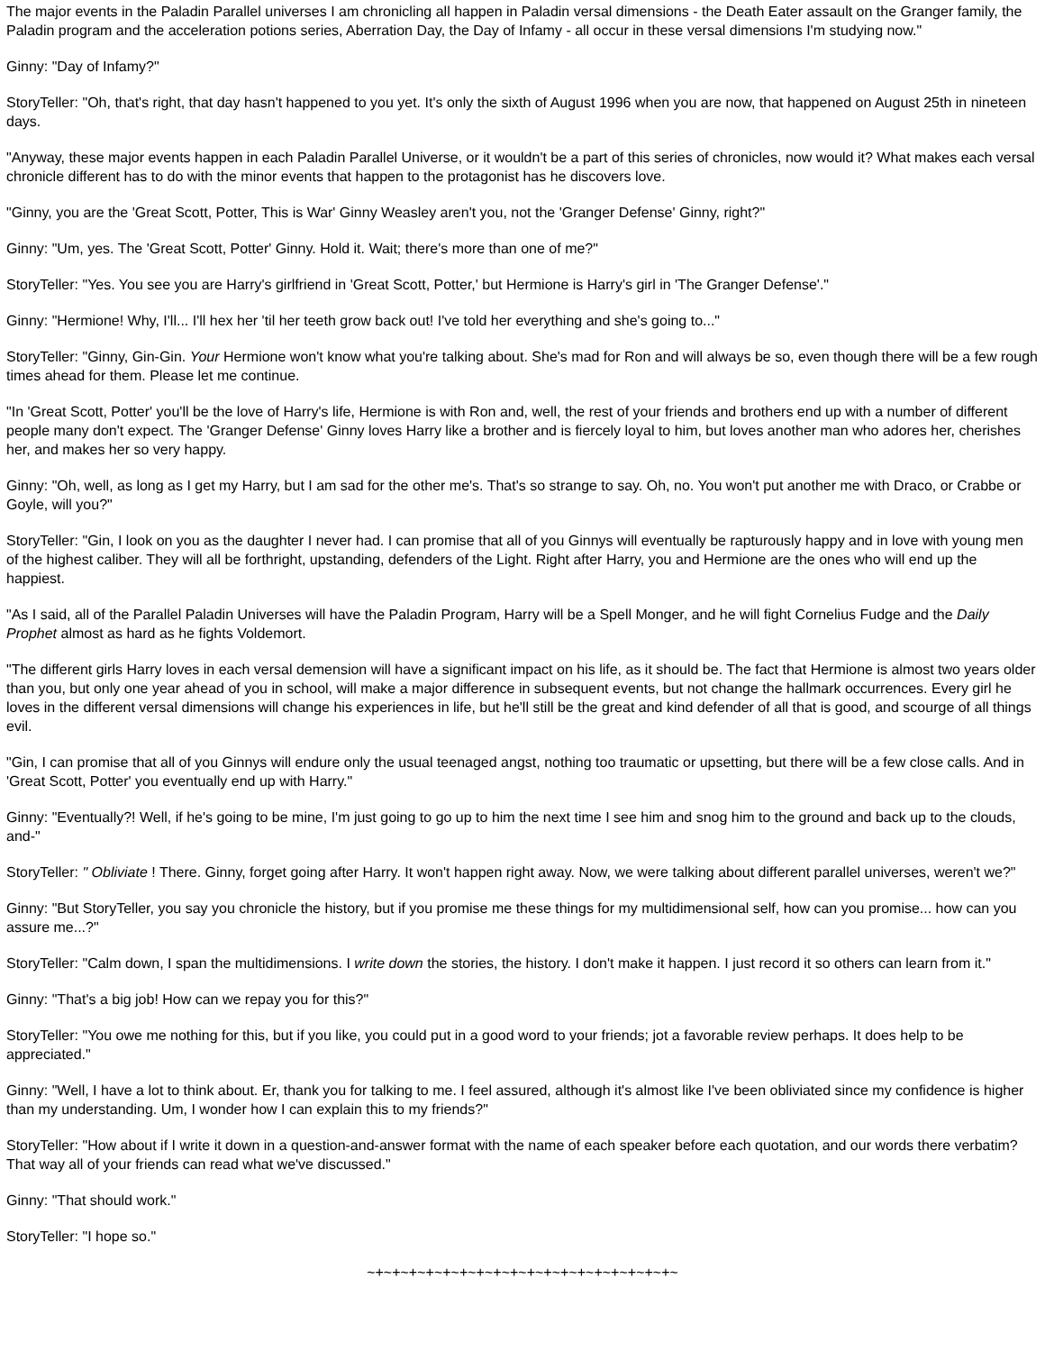The major events in the Paladin Parallel universes I am chronicling all happen in Paladin versal dimensions - the Death Eater assault on the Granger family, the Paladin program and the acceleration potions series, Aberration Day, the Day of Infamy - all occur in these versal dimensions I'm studying now."
Ginny: "Day of Infamy?"
StoryTeller: "Oh, that's right, that day hasn't happened to you yet. It's only the sixth of August 1996 when you are now, that happened on August 25th in nineteen days.
"Anyway, these major events happen in each Paladin Parallel Universe, or it wouldn't be a part of this series of chronicles, now would it? What makes each versal chronicle different has to do with the minor events that happen to the protagonist has he discovers love.
"Ginny, you are the 'Great Scott, Potter, This is War' Ginny Weasley aren't you, not the 'Granger Defense' Ginny, right?"
Ginny: "Um, yes. The 'Great Scott, Potter' Ginny. Hold it. Wait; there's more than one of me?"
StoryTeller: "Yes. You see you are Harry's girlfriend in 'Great Scott, Potter,' but Hermione is Harry's girl in 'The Granger Defense'."
Ginny: "Hermione! Why, I'll... I'll hex her 'til her teeth grow back out! I've told her everything and she's going to..."
StoryTeller: "Ginny, Gin-Gin. Your Hermione won't know what you're talking about. She's mad for Ron and will always be so, even though there will be a few rough times ahead for them. Please let me continue.
"In 'Great Scott, Potter' you'll be the love of Harry's life, Hermione is with Ron and, well, the rest of your friends and brothers end up with a number of different people many don't expect. The 'Granger Defense' Ginny loves Harry like a brother and is fiercely loyal to him, but loves another man who adores her, cherishes her, and makes her so very happy.
Ginny: "Oh, well, as long as I get my Harry, but I am sad for the other me's. That's so strange to say. Oh, no. You won't put another me with Draco, or Crabbe or Goyle, will you?"
StoryTeller: "Gin, I look on you as the daughter I never had. I can promise that all of you Ginnys will eventually be rapturously happy and in love with young men of the highest caliber. They will all be forthright, upstanding, defenders of the Light. Right after Harry, you and Hermione are the ones who will end up the happiest.
"As I said, all of the Parallel Paladin Universes will have the Paladin Program, Harry will be a Spell Monger, and he will fight Cornelius Fudge and the Daily Prophet almost as hard as he fights Voldemort.
"The different girls Harry loves in each versal demension will have a significant impact on his life, as it should be. The fact that Hermione is almost two years older than you, but only one year ahead of you in school, will make a major difference in subsequent events, but not change the hallmark occurrences. Every girl he loves in the different versal dimensions will change his experiences in life, but he'll still be the great and kind defender of all that is good, and scourge of all things evil.
"Gin, I can promise that all of you Ginnys will endure only the usual teenaged angst, nothing too traumatic or upsetting, but there will be a few close calls. And in 'Great Scott, Potter' you eventually end up with Harry."
Ginny: "Eventually?! Well, if he's going to be mine, I'm just going to go up to him the next time I see him and snog him to the ground and back up to the clouds, and-"
StoryTeller: " Obliviate ! There. Ginny, forget going after Harry. It won't happen right away. Now, we were talking about different parallel universes, weren't we?"
Ginny: "But StoryTeller, you say you chronicle the history, but if you promise me these things for my multidimensional self, how can you promise... how can you assure me...?"
StoryTeller: "Calm down, I span the multidimensions. I write down the stories, the history. I don't make it happen. I just record it so others can learn from it."
Ginny: "That's a big job! How can we repay you for this?"
StoryTeller: "You owe me nothing for this, but if you like, you could put in a good word to your friends; jot a favorable review perhaps. It does help to be appreciated."
Ginny: "Well, I have a lot to think about. Er, thank you for talking to me. I feel assured, although it's almost like I've been obliviated since my confidence is higher than my understanding. Um, I wonder how I can explain this to my friends?"
StoryTeller: "How about if I write it down in a question-and-answer format with the name of each speaker before each quotation, and our words there verbatim? That way all of your friends can read what we've discussed."
Ginny: "That should work."
StoryTeller: "I hope so."
~+~+~+~+~+~+~+~+~+~+~+~+~+~+~+~+~+~+~